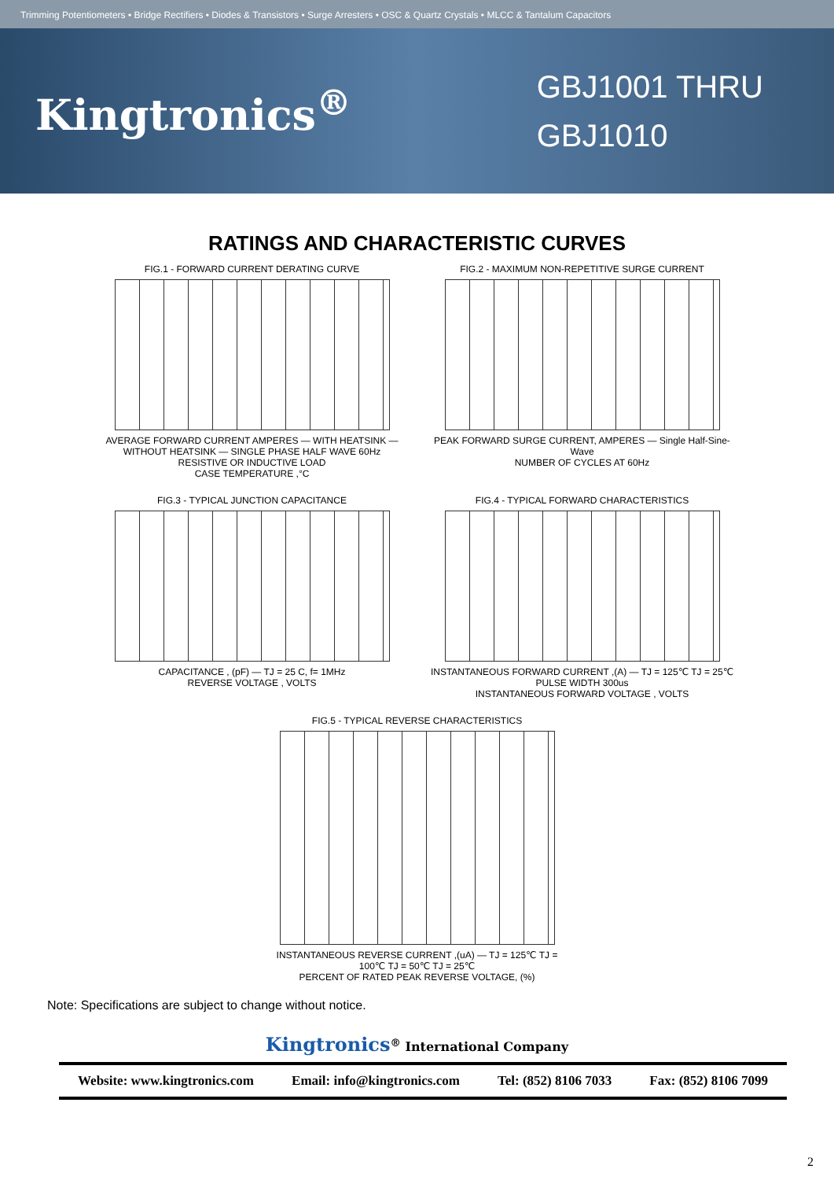Trimming Potentiometers • Bridge Rectifiers • Diodes & Transistors • Surge Arresters • OSC & Quartz Crystals • MLCC & Tantalum Capacitors
Kingtronics<sup>®</sup>
GBJ1001 THRU
GBJ1010
RATINGS AND CHARACTERISTIC CURVES
FIG.1 - FORWARD CURRENT DERATING CURVE
AVERAGE FORWARD CURRENT AMPERES — WITH HEATSINK — WITHOUT HEATSINK — SINGLE PHASE HALF WAVE 60Hz RESISTIVE OR INDUCTIVE LOAD
CASE TEMPERATURE ,°C
FIG.2 - MAXIMUM NON-REPETITIVE SURGE CURRENT
PEAK FORWARD SURGE CURRENT, AMPERES — Single Half-Sine-Wave
NUMBER OF CYCLES AT 60Hz
FIG.3 - TYPICAL JUNCTION CAPACITANCE
CAPACITANCE , (pF) — TJ = 25 C, f= 1MHz
REVERSE VOLTAGE , VOLTS
FIG.4 - TYPICAL FORWARD CHARACTERISTICS
INSTANTANEOUS FORWARD CURRENT ,(A) — TJ = 125℃ TJ = 25℃ PULSE WIDTH 300us
INSTANTANEOUS FORWARD VOLTAGE , VOLTS
FIG.5 - TYPICAL REVERSE CHARACTERISTICS
INSTANTANEOUS REVERSE CURRENT ,(uA) — TJ = 125℃ TJ = 100℃ TJ = 50℃ TJ = 25℃
PERCENT OF RATED PEAK REVERSE VOLTAGE, (%)
Note: Specifications are subject to change without notice.
Kingtronics<sup>®</sup> International Company
Website: www.kingtronics.com Email: info@kingtronics.com Tel: (852) 8106 7033 Fax: (852) 8106 7099
2